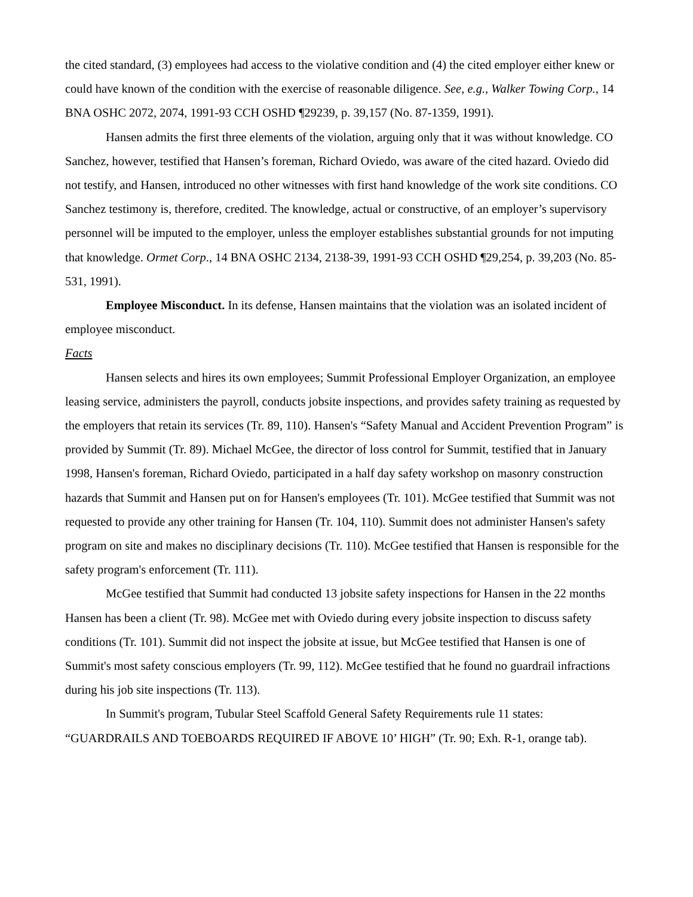the cited standard, (3) employees had access to the violative condition and (4) the cited employer either knew or could have known of the condition with the exercise of reasonable diligence. See, e.g., Walker Towing Corp., 14 BNA OSHC 2072, 2074, 1991-93 CCH OSHD ¶29239, p. 39,157 (No. 87-1359, 1991).
Hansen admits the first three elements of the violation, arguing only that it was without knowledge. CO Sanchez, however, testified that Hansen’s foreman, Richard Oviedo, was aware of the cited hazard. Oviedo did not testify, and Hansen, introduced no other witnesses with first hand knowledge of the work site conditions. CO Sanchez testimony is, therefore, credited. The knowledge, actual or constructive, of an employer’s supervisory personnel will be imputed to the employer, unless the employer establishes substantial grounds for not imputing that knowledge. Ormet Corp., 14 BNA OSHC 2134, 2138-39, 1991-93 CCH OSHD ¶29,254, p. 39,203 (No. 85-531, 1991).
Employee Misconduct. In its defense, Hansen maintains that the violation was an isolated incident of employee misconduct.
Facts
Hansen selects and hires its own employees; Summit Professional Employer Organization, an employee leasing service, administers the payroll, conducts jobsite inspections, and provides safety training as requested by the employers that retain its services (Tr. 89, 110). Hansen's “Safety Manual and Accident Prevention Program” is provided by Summit (Tr. 89). Michael McGee, the director of loss control for Summit, testified that in January 1998, Hansen's foreman, Richard Oviedo, participated in a half day safety workshop on masonry construction hazards that Summit and Hansen put on for Hansen's employees (Tr. 101). McGee testified that Summit was not requested to provide any other training for Hansen (Tr. 104, 110). Summit does not administer Hansen's safety program on site and makes no disciplinary decisions (Tr. 110). McGee testified that Hansen is responsible for the safety program's enforcement (Tr. 111).
McGee testified that Summit had conducted 13 jobsite safety inspections for Hansen in the 22 months Hansen has been a client (Tr. 98). McGee met with Oviedo during every jobsite inspection to discuss safety conditions (Tr. 101). Summit did not inspect the jobsite at issue, but McGee testified that Hansen is one of Summit's most safety conscious employers (Tr. 99, 112). McGee testified that he found no guardrail infractions during his job site inspections (Tr. 113).
In Summit's program, Tubular Steel Scaffold General Safety Requirements rule 11 states: “GUARDRAILS AND TOEBOARDS REQUIRED IF ABOVE 10’ HIGH” (Tr. 90; Exh. R-1, orange tab).